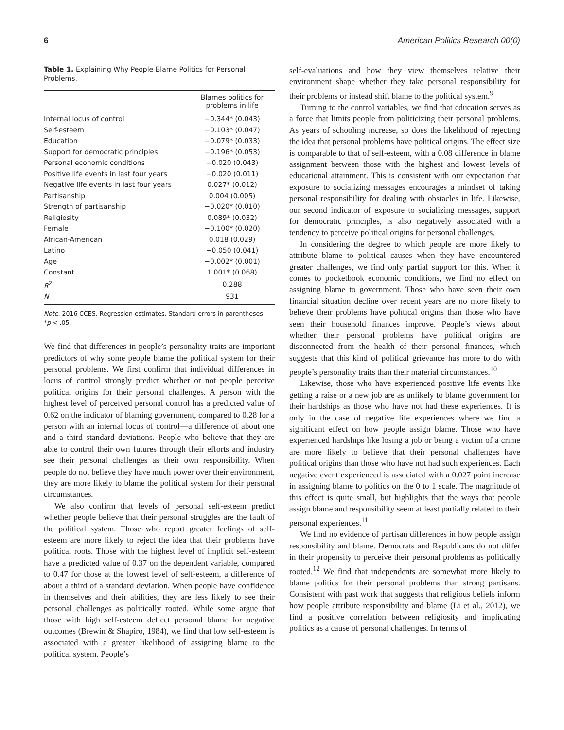6 American Politics Research 00(0)
Table 1. Explaining Why People Blame Politics for Personal Problems.
| | Blames politics for problems in life |
| --- | --- |
| Internal locus of control | −0.344* (0.043) |
| Self-esteem | −0.103* (0.047) |
| Education | −0.079* (0.033) |
| Support for democratic principles | −0.196* (0.053) |
| Personal economic conditions | −0.020 (0.043) |
| Positive life events in last four years | −0.020 (0.011) |
| Negative life events in last four years | 0.027* (0.012) |
| Partisanship | 0.004 (0.005) |
| Strength of partisanship | −0.020* (0.010) |
| Religiosity | 0.089* (0.032) |
| Female | −0.100* (0.020) |
| African-American | 0.018 (0.029) |
| Latino | −0.050 (0.041) |
| Age | −0.002* (0.001) |
| Constant | 1.001* (0.068) |
| R<sup>2</sup> | 0.288 |
| N | 931 |
Note. 2016 CCES. Regression estimates. Standard errors in parentheses.
*p < .05.
We find that differences in people’s personality traits are important predictors of why some people blame the political system for their personal problems. We first confirm that individual differences in locus of control strongly predict whether or not people perceive political origins for their personal challenges. A person with the highest level of perceived personal control has a predicted value of 0.62 on the indicator of blaming government, compared to 0.28 for a person with an internal locus of control—a difference of about one and a third standard deviations. People who believe that they are able to control their own futures through their efforts and industry see their personal challenges as their own responsibility. When people do not believe they have much power over their environment, they are more likely to blame the political system for their personal circumstances.
We also confirm that levels of personal self-esteem predict whether people believe that their personal struggles are the fault of the political system. Those who report greater feelings of self-esteem are more likely to reject the idea that their problems have political roots. Those with the highest level of implicit self-esteem have a predicted value of 0.37 on the dependent variable, compared to 0.47 for those at the lowest level of self-esteem, a difference of about a third of a standard deviation. When people have confidence in themselves and their abilities, they are less likely to see their personal challenges as politically rooted. While some argue that those with high self-esteem deflect personal blame for negative outcomes (Brewin & Shapiro, 1984), we find that low self-esteem is associated with a greater likelihood of assigning blame to the political system. People’s
self-evaluations and how they view themselves relative their environment shape whether they take personal responsibility for their problems or instead shift blame to the political system.<sup>9</sup>
Turning to the control variables, we find that education serves as a force that limits people from politicizing their personal problems. As years of schooling increase, so does the likelihood of rejecting the idea that personal problems have political origins. The effect size is comparable to that of self-esteem, with a 0.08 difference in blame assignment between those with the highest and lowest levels of educational attainment. This is consistent with our expectation that exposure to socializing messages encourages a mindset of taking personal responsibility for dealing with obstacles in life. Likewise, our second indicator of exposure to socializing messages, support for democratic principles, is also negatively associated with a tendency to perceive political origins for personal challenges.
In considering the degree to which people are more likely to attribute blame to political causes when they have encountered greater challenges, we find only partial support for this. When it comes to pocketbook economic conditions, we find no effect on assigning blame to government. Those who have seen their own financial situation decline over recent years are no more likely to believe their problems have political origins than those who have seen their household finances improve. People’s views about whether their personal problems have political origins are disconnected from the health of their personal finances, which suggests that this kind of political grievance has more to do with people’s personality traits than their material circumstances.<sup>10</sup>
Likewise, those who have experienced positive life events like getting a raise or a new job are as unlikely to blame government for their hardships as those who have not had these experiences. It is only in the case of negative life experiences where we find a significant effect on how people assign blame. Those who have experienced hardships like losing a job or being a victim of a crime are more likely to believe that their personal challenges have political origins than those who have not had such experiences. Each negative event experienced is associated with a 0.027 point increase in assigning blame to politics on the 0 to 1 scale. The magnitude of this effect is quite small, but highlights that the ways that people assign blame and responsibility seem at least partially related to their personal experiences.<sup>11</sup>
We find no evidence of partisan differences in how people assign responsibility and blame. Democrats and Republicans do not differ in their propensity to perceive their personal problems as politically rooted.<sup>12</sup> We find that independents are somewhat more likely to blame politics for their personal problems than strong partisans. Consistent with past work that suggests that religious beliefs inform how people attribute responsibility and blame (Li et al., 2012), we find a positive correlation between religiosity and implicating politics as a cause of personal challenges. In terms of